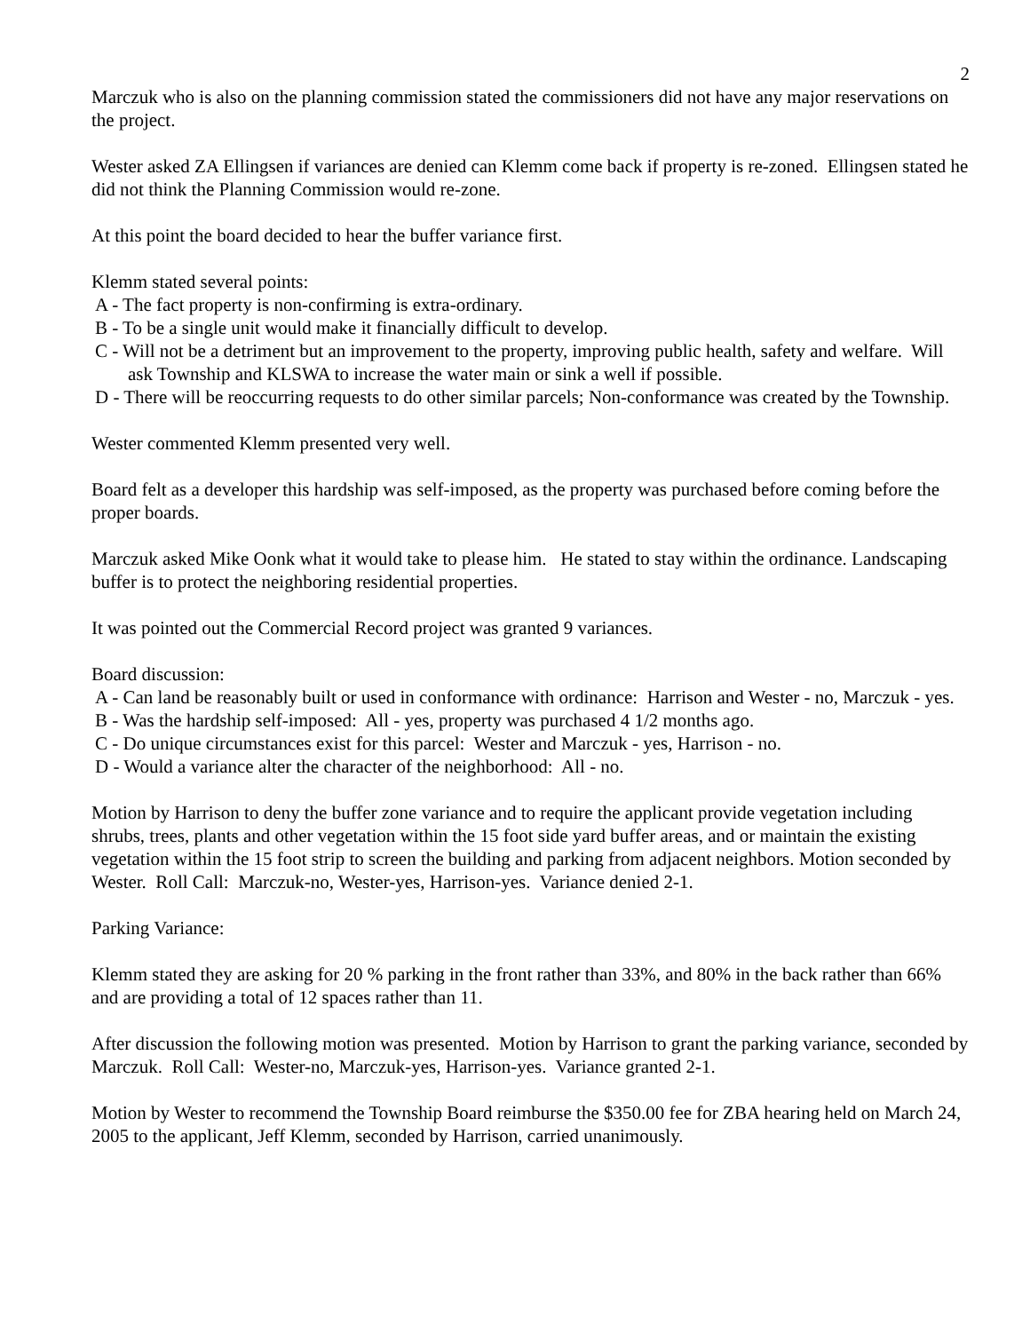2
Marczuk who is also on the planning commission stated the commissioners did not have any major reservations on the project.
Wester asked ZA Ellingsen if variances are denied can Klemm come back if property is re-zoned. Ellingsen stated he did not think the Planning Commission would re-zone.
At this point the board decided to hear the buffer variance first.
Klemm stated several points:
A - The fact property is non-confirming is extra-ordinary.
B - To be a single unit would make it financially difficult to develop.
C - Will not be a detriment but an improvement to the property, improving public health, safety and welfare. Will ask Township and KLSWA to increase the water main or sink a well if possible.
D - There will be reoccurring requests to do other similar parcels; Non-conformance was created by the Township.
Wester commented Klemm presented very well.
Board felt as a developer this hardship was self-imposed, as the property was purchased before coming before the proper boards.
Marczuk asked Mike Oonk what it would take to please him. He stated to stay within the ordinance. Landscaping buffer is to protect the neighboring residential properties.
It was pointed out the Commercial Record project was granted 9 variances.
Board discussion:
A - Can land be reasonably built or used in conformance with ordinance: Harrison and Wester - no, Marczuk - yes.
B - Was the hardship self-imposed: All - yes, property was purchased 4 1/2 months ago.
C - Do unique circumstances exist for this parcel: Wester and Marczuk - yes, Harrison - no.
D - Would a variance alter the character of the neighborhood: All - no.
Motion by Harrison to deny the buffer zone variance and to require the applicant provide vegetation including shrubs, trees, plants and other vegetation within the 15 foot side yard buffer areas, and or maintain the existing vegetation within the 15 foot strip to screen the building and parking from adjacent neighbors. Motion seconded by Wester. Roll Call: Marczuk-no, Wester-yes, Harrison-yes. Variance denied 2-1.
Parking Variance:
Klemm stated they are asking for 20 % parking in the front rather than 33%, and 80% in the back rather than 66% and are providing a total of 12 spaces rather than 11.
After discussion the following motion was presented. Motion by Harrison to grant the parking variance, seconded by Marczuk. Roll Call: Wester-no, Marczuk-yes, Harrison-yes. Variance granted 2-1.
Motion by Wester to recommend the Township Board reimburse the $350.00 fee for ZBA hearing held on March 24, 2005 to the applicant, Jeff Klemm, seconded by Harrison, carried unanimously.